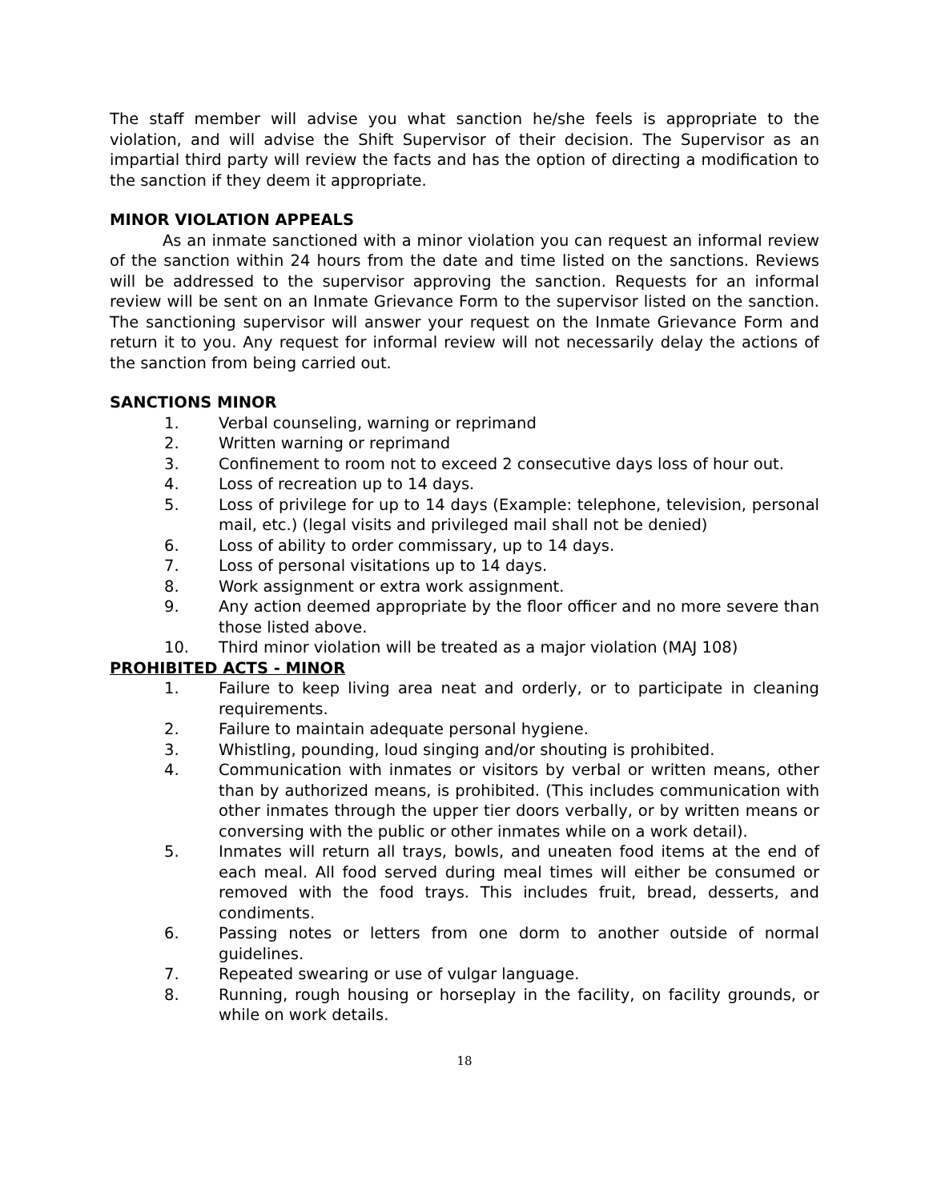The staff member will advise you what sanction he/she feels is appropriate to the violation, and will advise the Shift Supervisor of their decision. The Supervisor as an impartial third party will review the facts and has the option of directing a modification to the sanction if they deem it appropriate.
MINOR VIOLATION APPEALS
As an inmate sanctioned with a minor violation you can request an informal review of the sanction within 24 hours from the date and time listed on the sanctions. Reviews will be addressed to the supervisor approving the sanction. Requests for an informal review will be sent on an Inmate Grievance Form to the supervisor listed on the sanction. The sanctioning supervisor will answer your request on the Inmate Grievance Form and return it to you. Any request for informal review will not necessarily delay the actions of the sanction from being carried out.
SANCTIONS MINOR
1. Verbal counseling, warning or reprimand
2. Written warning or reprimand
3. Confinement to room not to exceed 2 consecutive days loss of hour out.
4. Loss of recreation up to 14 days.
5. Loss of privilege for up to 14 days (Example: telephone, television, personal mail, etc.) (legal visits and privileged mail shall not be denied)
6. Loss of ability to order commissary, up to 14 days.
7. Loss of personal visitations up to 14 days.
8. Work assignment or extra work assignment.
9. Any action deemed appropriate by the floor officer and no more severe than those listed above.
10. Third minor violation will be treated as a major violation (MAJ 108)
PROHIBITED ACTS - MINOR
1. Failure to keep living area neat and orderly, or to participate in cleaning requirements.
2. Failure to maintain adequate personal hygiene.
3. Whistling, pounding, loud singing and/or shouting is prohibited.
4. Communication with inmates or visitors by verbal or written means, other than by authorized means, is prohibited. (This includes communication with other inmates through the upper tier doors verbally, or by written means or conversing with the public or other inmates while on a work detail).
5. Inmates will return all trays, bowls, and uneaten food items at the end of each meal. All food served during meal times will either be consumed or removed with the food trays. This includes fruit, bread, desserts, and condiments.
6. Passing notes or letters from one dorm to another outside of normal guidelines.
7. Repeated swearing or use of vulgar language.
8. Running, rough housing or horseplay in the facility, on facility grounds, or while on work details.
18